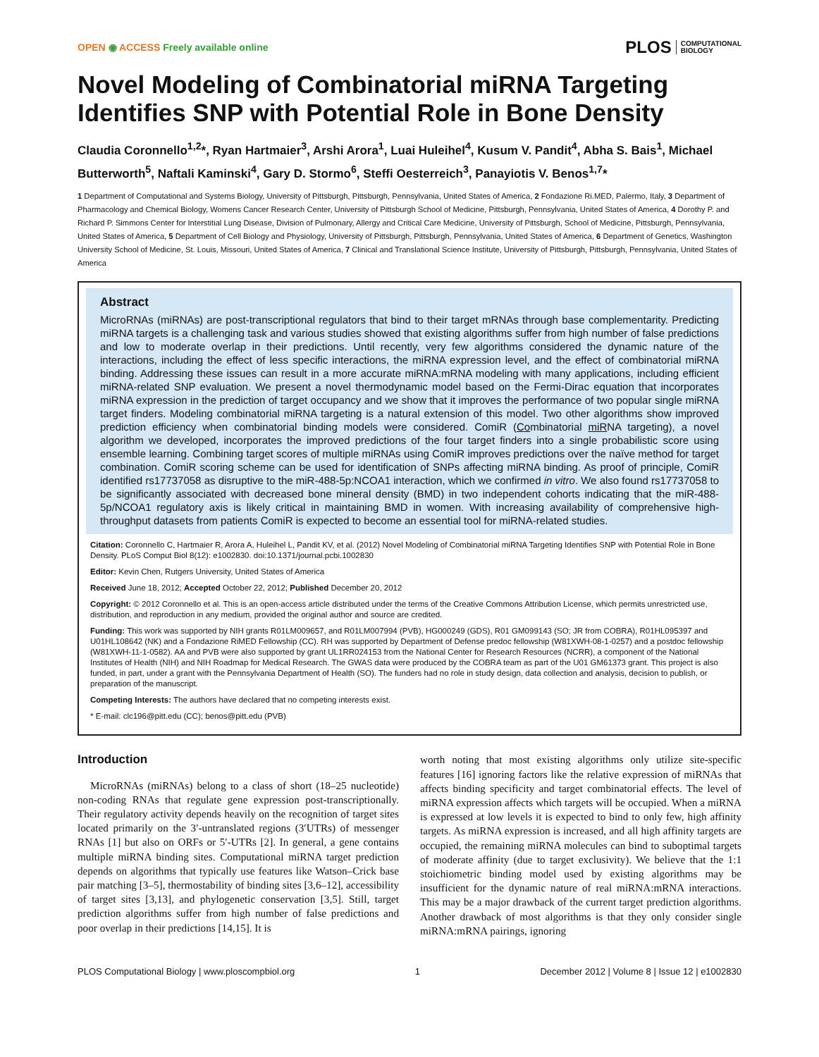OPEN ◉ ACCESS Freely available online
PLOS COMPUTATIONAL
BIOLOGY
Novel Modeling of Combinatorial miRNA Targeting Identifies SNP with Potential Role in Bone Density
Claudia Coronnello<sup>1,2</sup>*, Ryan Hartmaier<sup>3</sup>, Arshi Arora<sup>1</sup>, Luai Huleihel<sup>4</sup>, Kusum V. Pandit<sup>4</sup>, Abha S. Bais<sup>1</sup>, Michael Butterworth<sup>5</sup>, Naftali Kaminski<sup>4</sup>, Gary D. Stormo<sup>6</sup>, Steffi Oesterreich<sup>3</sup>, Panayiotis V. Benos<sup>1,7</sup>*
1 Department of Computational and Systems Biology, University of Pittsburgh, Pittsburgh, Pennsylvania, United States of America, 2 Fondazione Ri.MED, Palermo, Italy, 3 Department of Pharmacology and Chemical Biology, Womens Cancer Research Center, University of Pittsburgh School of Medicine, Pittsburgh, Pennsylvania, United States of America, 4 Dorothy P. and Richard P. Simmons Center for Interstitial Lung Disease, Division of Pulmonary, Allergy and Critical Care Medicine, University of Pittsburgh, School of Medicine, Pittsburgh, Pennsylvania, United States of America, 5 Department of Cell Biology and Physiology, University of Pittsburgh, Pittsburgh, Pennsylvania, United States of America, 6 Department of Genetics, Washington University School of Medicine, St. Louis, Missouri, United States of America, 7 Clinical and Translational Science Institute, University of Pittsburgh, Pittsburgh, Pennsylvania, United States of America
Abstract
MicroRNAs (miRNAs) are post-transcriptional regulators that bind to their target mRNAs through base complementarity. Predicting miRNA targets is a challenging task and various studies showed that existing algorithms suffer from high number of false predictions and low to moderate overlap in their predictions. Until recently, very few algorithms considered the dynamic nature of the interactions, including the effect of less specific interactions, the miRNA expression level, and the effect of combinatorial miRNA binding. Addressing these issues can result in a more accurate miRNA:mRNA modeling with many applications, including efficient miRNA-related SNP evaluation. We present a novel thermodynamic model based on the Fermi-Dirac equation that incorporates miRNA expression in the prediction of target occupancy and we show that it improves the performance of two popular single miRNA target finders. Modeling combinatorial miRNA targeting is a natural extension of this model. Two other algorithms show improved prediction efficiency when combinatorial binding models were considered. ComiR (Combinatorial miRNA targeting), a novel algorithm we developed, incorporates the improved predictions of the four target finders into a single probabilistic score using ensemble learning. Combining target scores of multiple miRNAs using ComiR improves predictions over the naïve method for target combination. ComiR scoring scheme can be used for identification of SNPs affecting miRNA binding. As proof of principle, ComiR identified rs17737058 as disruptive to the miR-488-5p:NCOA1 interaction, which we confirmed in vitro. We also found rs17737058 to be significantly associated with decreased bone mineral density (BMD) in two independent cohorts indicating that the miR-488-5p/NCOA1 regulatory axis is likely critical in maintaining BMD in women. With increasing availability of comprehensive high-throughput datasets from patients ComiR is expected to become an essential tool for miRNA-related studies.
Citation: Coronnello C, Hartmaier R, Arora A, Huleihel L, Pandit KV, et al. (2012) Novel Modeling of Combinatorial miRNA Targeting Identifies SNP with Potential Role in Bone Density. PLoS Comput Biol 8(12): e1002830. doi:10.1371/journal.pcbi.1002830
Editor: Kevin Chen, Rutgers University, United States of America
Received June 18, 2012; Accepted October 22, 2012; Published December 20, 2012
Copyright: © 2012 Coronnello et al. This is an open-access article distributed under the terms of the Creative Commons Attribution License, which permits unrestricted use, distribution, and reproduction in any medium, provided the original author and source are credited.
Funding: This work was supported by NIH grants R01LM009657, and R01LM007994 (PVB), HG000249 (GDS), R01 GM099143 (SO; JR from COBRA), R01HL095397 and U01HL108642 (NK) and a Fondazione RiMED Fellowship (CC). RH was supported by Department of Defense predoc fellowship (W81XWH-08-1-0257) and a postdoc fellowship (W81XWH-11-1-0582). AA and PVB were also supported by grant UL1RR024153 from the National Center for Research Resources (NCRR), a component of the National Institutes of Health (NIH) and NIH Roadmap for Medical Research. The GWAS data were produced by the COBRA team as part of the U01 GM61373 grant. This project is also funded, in part, under a grant with the Pennsylvania Department of Health (SO). The funders had no role in study design, data collection and analysis, decision to publish, or preparation of the manuscript.
Competing Interests: The authors have declared that no competing interests exist.
* E-mail: clc196@pitt.edu (CC); benos@pitt.edu (PVB)
Introduction
MicroRNAs (miRNAs) belong to a class of short (18–25 nucleotide) non-coding RNAs that regulate gene expression post-transcriptionally. Their regulatory activity depends heavily on the recognition of target sites located primarily on the 3′-untranslated regions (3′UTRs) of messenger RNAs [1] but also on ORFs or 5′-UTRs [2]. In general, a gene contains multiple miRNA binding sites. Computational miRNA target prediction depends on algorithms that typically use features like Watson–Crick base pair matching [3–5], thermostability of binding sites [3,6–12], accessibility of target sites [3,13], and phylogenetic conservation [3,5]. Still, target prediction algorithms suffer from high number of false predictions and poor overlap in their predictions [14,15]. It is
worth noting that most existing algorithms only utilize site-specific features [16] ignoring factors like the relative expression of miRNAs that affects binding specificity and target combinatorial effects. The level of miRNA expression affects which targets will be occupied. When a miRNA is expressed at low levels it is expected to bind to only few, high affinity targets. As miRNA expression is increased, and all high affinity targets are occupied, the remaining miRNA molecules can bind to suboptimal targets of moderate affinity (due to target exclusivity). We believe that the 1:1 stoichiometric binding model used by existing algorithms may be insufficient for the dynamic nature of real miRNA:mRNA interactions. This may be a major drawback of the current target prediction algorithms. Another drawback of most algorithms is that they only consider single miRNA:mRNA pairings, ignoring
PLOS Computational Biology | www.ploscompbiol.org 1 December 2012 | Volume 8 | Issue 12 | e1002830